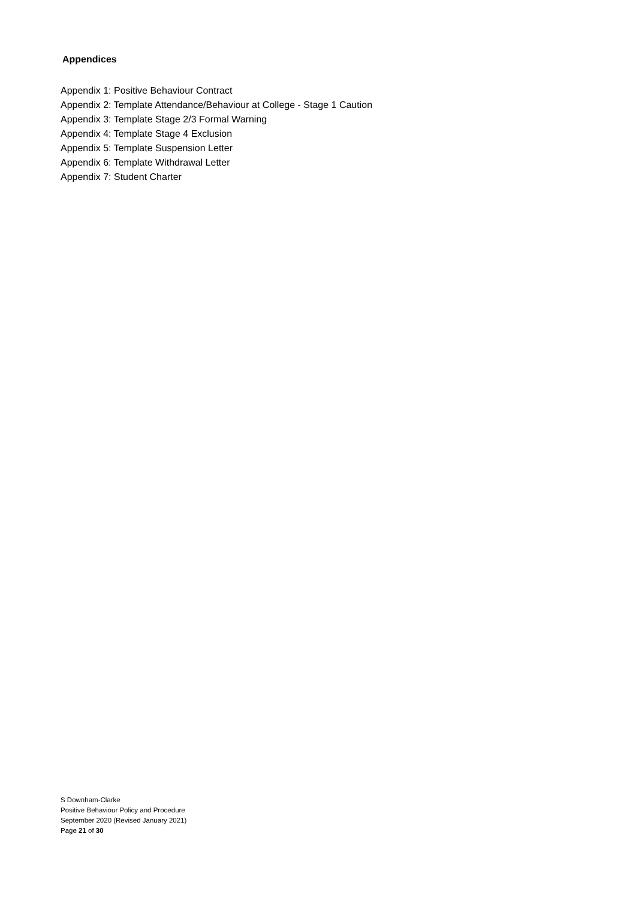Appendices
Appendix 1: Positive Behaviour Contract
Appendix 2: Template Attendance/Behaviour at College - Stage 1 Caution
Appendix 3: Template Stage 2/3 Formal Warning
Appendix 4: Template Stage 4 Exclusion
Appendix 5: Template Suspension Letter
Appendix 6: Template Withdrawal Letter
Appendix 7: Student Charter
S Downham-Clarke
Positive Behaviour Policy and Procedure
September 2020 (Revised January 2021)
Page 21 of 30